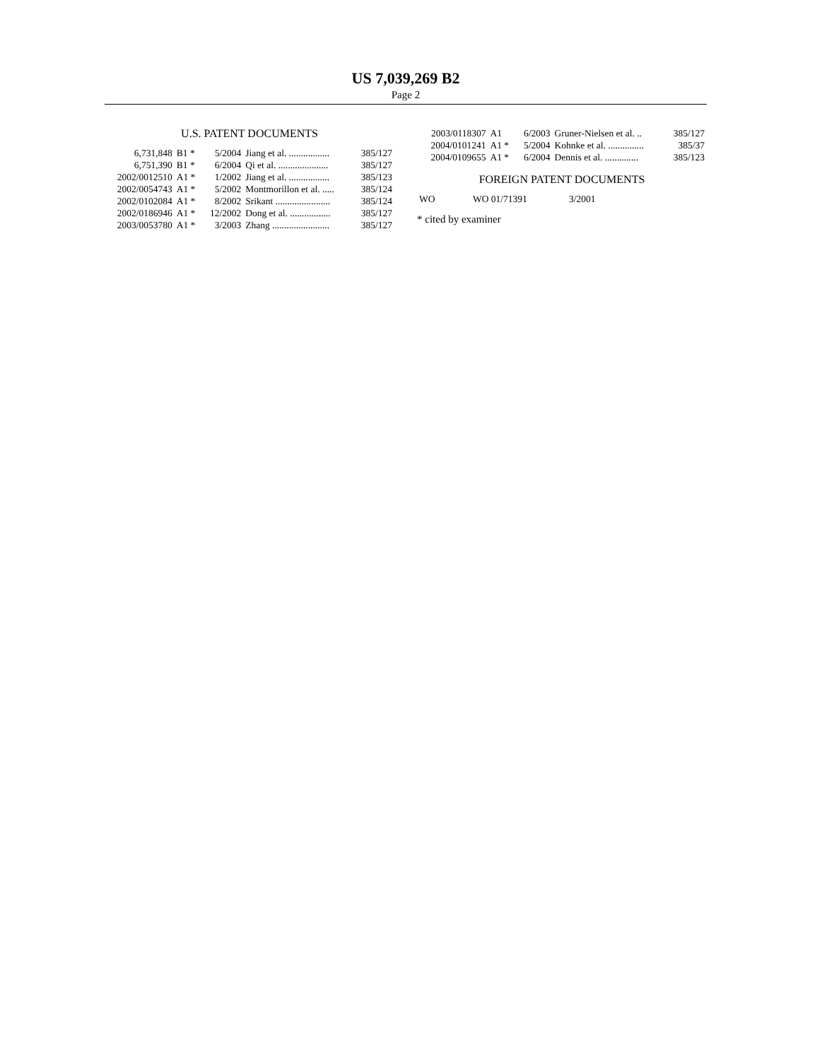US 7,039,269 B2
Page 2
U.S. PATENT DOCUMENTS
| 6,731,848 | B1 * | 5/2004 | Jiang et al. ................. | 385/127 |
| 6,751,390 | B1 * | 6/2004 | Qi et al. ..................... | 385/127 |
| 2002/0012510 | A1 * | 1/2002 | Jiang et al. ................. | 385/123 |
| 2002/0054743 | A1 * | 5/2002 | Montmorillon et al. ..... | 385/124 |
| 2002/0102084 | A1 * | 8/2002 | Srikant ....................... | 385/124 |
| 2002/0186946 | A1 * | 12/2002 | Dong et al. ................. | 385/127 |
| 2003/0053780 | A1 * | 3/2003 | Zhang ........................ | 385/127 |
| 2003/0118307 | A1 | 6/2003 | Gruner-Nielsen et al. .. | 385/127 |
| 2004/0101241 | A1 * | 5/2004 | Kohnke et al. ............... | 385/37 |
| 2004/0109655 | A1 * | 6/2004 | Dennis et al. .............. | 385/123 |
FOREIGN PATENT DOCUMENTS
| WO | WO 01/71391 | 3/2001 |
* cited by examiner